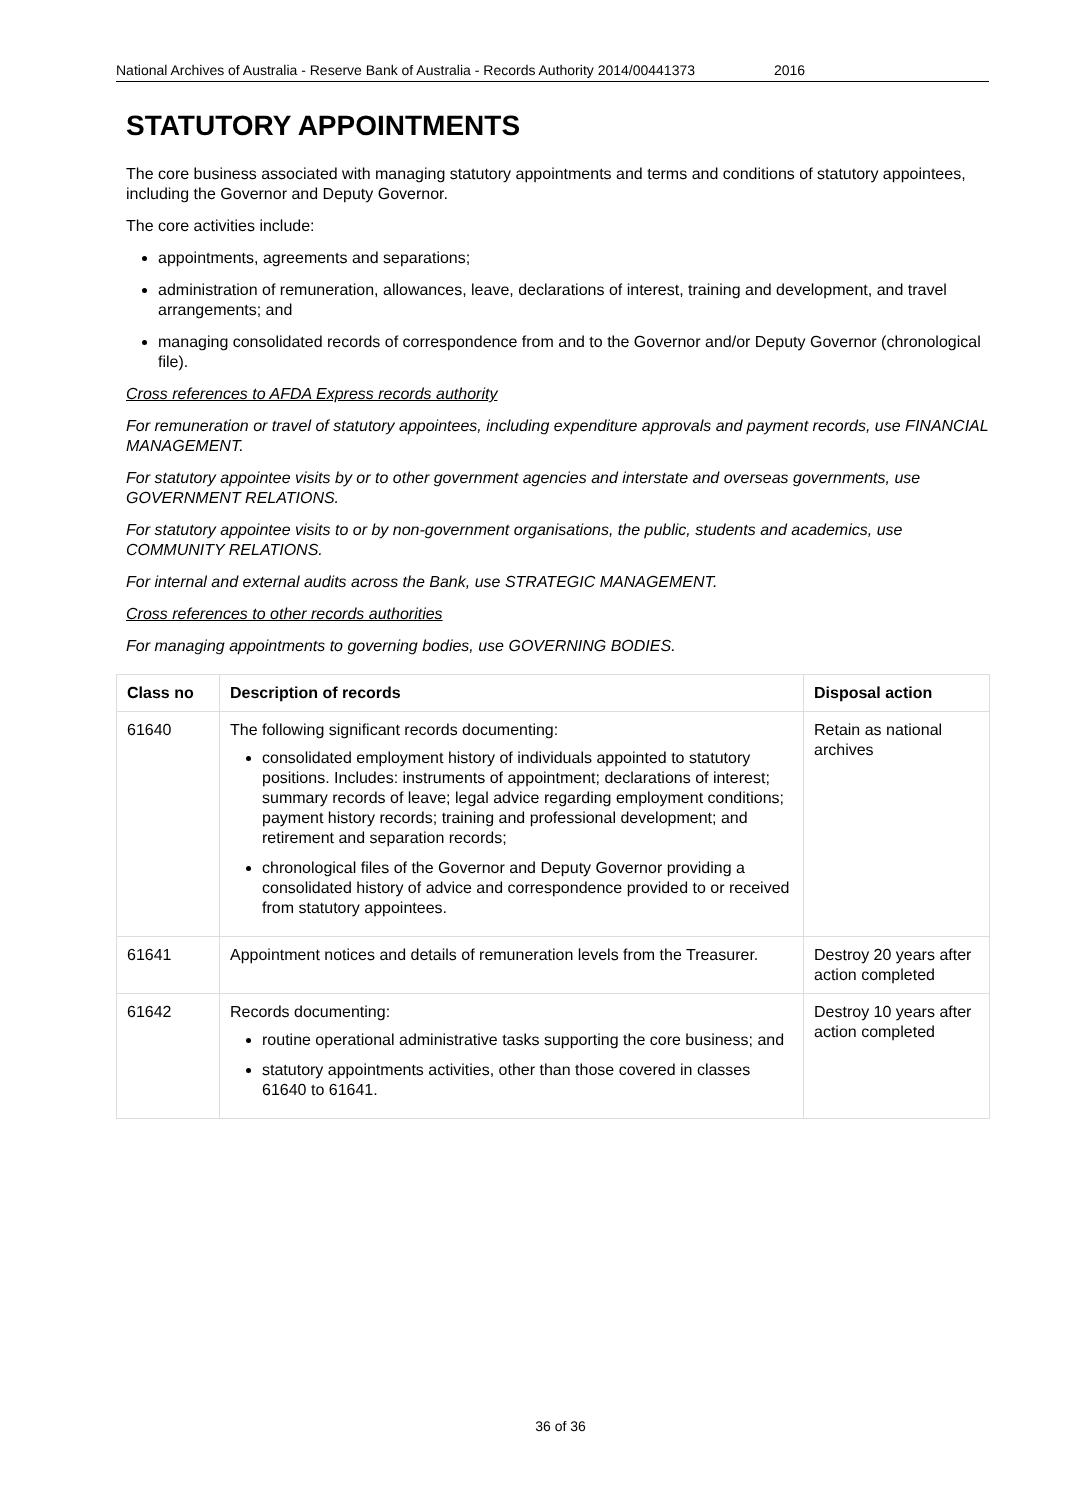National Archives of Australia - Reserve Bank of Australia - Records Authority 2014/00441373 2016
STATUTORY APPOINTMENTS
The core business associated with managing statutory appointments and terms and conditions of statutory appointees, including the Governor and Deputy Governor.
The core activities include:
appointments, agreements and separations;
administration of remuneration, allowances, leave, declarations of interest, training and development, and travel arrangements; and
managing consolidated records of correspondence from and to the Governor and/or Deputy Governor (chronological file).
Cross references to AFDA Express records authority
For remuneration or travel of statutory appointees, including expenditure approvals and payment records, use FINANCIAL MANAGEMENT.
For statutory appointee visits by or to other government agencies and interstate and overseas governments, use GOVERNMENT RELATIONS.
For statutory appointee visits to or by non-government organisations, the public, students and academics, use COMMUNITY RELATIONS.
For internal and external audits across the Bank, use STRATEGIC MANAGEMENT.
Cross references to other records authorities
For managing appointments to governing bodies, use GOVERNING BODIES.
| Class no | Description of records | Disposal action |
| --- | --- | --- |
| 61640 | The following significant records documenting: consolidated employment history of individuals appointed to statutory positions. Includes: instruments of appointment; declarations of interest; summary records of leave; legal advice regarding employment conditions; payment history records; training and professional development; and retirement and separation records; chronological files of the Governor and Deputy Governor providing a consolidated history of advice and correspondence provided to or received from statutory appointees. | Retain as national archives |
| 61641 | Appointment notices and details of remuneration levels from the Treasurer. | Destroy 20 years after action completed |
| 61642 | Records documenting: routine operational administrative tasks supporting the core business; and statutory appointments activities, other than those covered in classes 61640 to 61641. | Destroy 10 years after action completed |
36 of 36